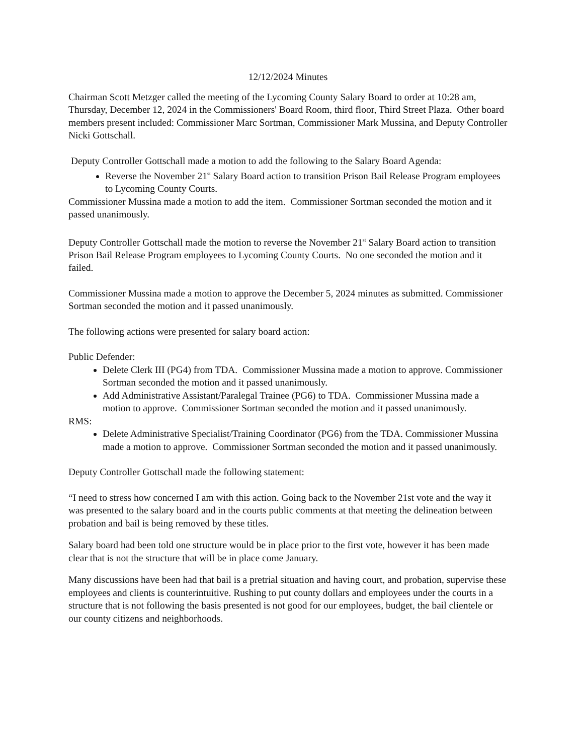12/12/2024 Minutes
Chairman Scott Metzger called the meeting of the Lycoming County Salary Board to order at 10:28 am, Thursday, December 12, 2024 in the Commissioners' Board Room, third floor, Third Street Plaza. Other board members present included: Commissioner Marc Sortman, Commissioner Mark Mussina, and Deputy Controller Nicki Gottschall.
Deputy Controller Gottschall made a motion to add the following to the Salary Board Agenda:
Reverse the November 21<sup>st</sup> Salary Board action to transition Prison Bail Release Program employees to Lycoming County Courts.
Commissioner Mussina made a motion to add the item. Commissioner Sortman seconded the motion and it passed unanimously.
Deputy Controller Gottschall made the motion to reverse the November 21<sup>st</sup> Salary Board action to transition Prison Bail Release Program employees to Lycoming County Courts. No one seconded the motion and it failed.
Commissioner Mussina made a motion to approve the December 5, 2024 minutes as submitted. Commissioner Sortman seconded the motion and it passed unanimously.
The following actions were presented for salary board action:
Public Defender:
Delete Clerk III (PG4) from TDA. Commissioner Mussina made a motion to approve. Commissioner Sortman seconded the motion and it passed unanimously.
Add Administrative Assistant/Paralegal Trainee (PG6) to TDA. Commissioner Mussina made a motion to approve. Commissioner Sortman seconded the motion and it passed unanimously.
RMS:
Delete Administrative Specialist/Training Coordinator (PG6) from the TDA. Commissioner Mussina made a motion to approve. Commissioner Sortman seconded the motion and it passed unanimously.
Deputy Controller Gottschall made the following statement:
“I need to stress how concerned I am with this action. Going back to the November 21st vote and the way it was presented to the salary board and in the courts public comments at that meeting the delineation between probation and bail is being removed by these titles.
Salary board had been told one structure would be in place prior to the first vote, however it has been made clear that is not the structure that will be in place come January.
Many discussions have been had that bail is a pretrial situation and having court, and probation, supervise these employees and clients is counterintuitive. Rushing to put county dollars and employees under the courts in a structure that is not following the basis presented is not good for our employees, budget, the bail clientele or our county citizens and neighborhoods.